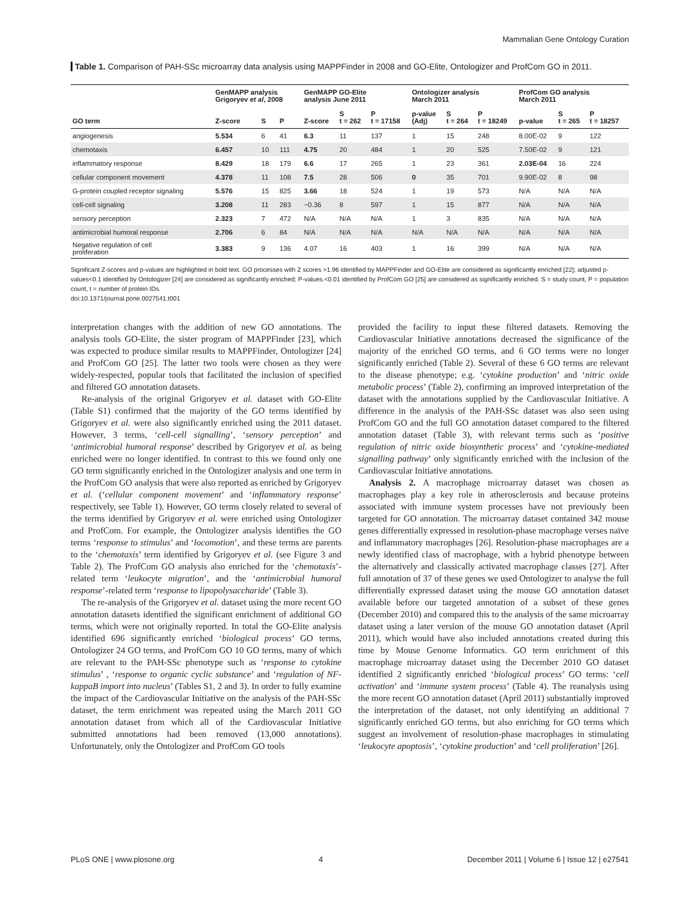Mammalian Gene Ontology Curation
Table 1. Comparison of PAH-SSc microarray data analysis using MAPPFinder in 2008 and GO-Elite, Ontologizer and ProfCom GO in 2011.
| | GenMAPP analysis Grigoryev et al , 2008 | | | GenMAPP GO-Elite analysis June 2011 | | | Ontologizer analysis March 2011 | | | ProfCom GO analysis March 2011 | | |
| --- | --- | --- | --- | --- | --- | --- | --- | --- | --- | --- | --- | --- |
| GO term | Z-score | S | P | Z-score | S t = 262 | P t = 17158 | p-value (Adj) | S t = 264 | P t = 18249 | p-value | S t = 265 | P t = 18257 |
| angiogenesis | 5.534 | 6 | 41 | 6.3 | 11 | 137 | 1 | 15 | 248 | 8.00E-02 | 9 | 122 |
| chemotaxis | 6.457 | 10 | 111 | 4.75 | 20 | 484 | 1 | 20 | 525 | 7.50E-02 | 9 | 121 |
| inflammatory response | 8.429 | 18 | 179 | 6.6 | 17 | 265 | 1 | 23 | 361 | 2.03E-04 | 16 | 224 |
| cellular component movement | 4.378 | 11 | 108 | 7.5 | 28 | 506 | 0 | 35 | 701 | 9.90E-02 | 8 | 98 |
| G-protein coupled receptor signaling | 5.576 | 15 | 825 | 3.66 | 18 | 524 | 1 | 19 | 573 | N/A | N/A | N/A |
| cell-cell signaling | 3.208 | 11 | 283 | −0.36 | 8 | 597 | 1 | 15 | 877 | N/A | N/A | N/A |
| sensory perception | 2.323 | 7 | 472 | N/A | N/A | N/A | 1 | 3 | 835 | N/A | N/A | N/A |
| antimicrobial humoral response | 2.706 | 6 | 84 | N/A | N/A | N/A | N/A | N/A | N/A | N/A | N/A | N/A |
| Negative regulation of cell proliferation | 3.383 | 9 | 136 | 4.07 | 16 | 403 | 1 | 16 | 399 | N/A | N/A | N/A |
Significant Z-scores and p-values are highlighted in bold text. GO processes with Z scores >1.96 identified by MAPPFinder and GO-Elite are considered as significantly enriched [22]; adjusted p-values<0.1 identified by Ontologizer [24] are considered as significantly enriched; P-values.<0.01 identified by ProfCom GO [25] are considered as significantly enriched. S = study count, P = population count, t = number of protein IDs.
doi:10.1371/journal.pone.0027541.t001
interpretation changes with the addition of new GO annotations. The analysis tools GO-Elite, the sister program of MAPPFinder [23], which was expected to produce similar results to MAPPFinder, Ontologizer [24] and ProfCom GO [25]. The latter two tools were chosen as they were widely-respected, popular tools that facilitated the inclusion of specified and filtered GO annotation datasets.
Re-analysis of the original Grigoryev et al. dataset with GO-Elite (Table S1) confirmed that the majority of the GO terms identified by Grigoryev et al. were also significantly enriched using the 2011 dataset. However, 3 terms, ‘cell-cell signalling’, ‘sensory perception’ and ‘antimicrobial humoral response’ described by Grigoryev et al. as being enriched were no longer identified. In contrast to this we found only one GO term significantly enriched in the Ontologizer analysis and one term in the ProfCom GO analysis that were also reported as enriched by Grigoryev et al. (‘cellular component movement’ and ‘inflammatory response’ respectively, see Table 1). However, GO terms closely related to several of the terms identified by Grigoryev et al. were enriched using Ontologizer and ProfCom. For example, the Ontologizer analysis identifies the GO terms ‘response to stimulus’ and ‘locomotion’, and these terms are parents to the ‘chemotaxis’ term identified by Grigoryev et al. (see Figure 3 and Table 2). The ProfCom GO analysis also enriched for the ‘chemotaxis’-related term ‘leukocyte migration’, and the ‘antimicrobial humoral response’-related term ‘response to lipopolysaccharide’ (Table 3).
The re-analysis of the Grigoryev et al. dataset using the more recent GO annotation datasets identified the significant enrichment of additional GO terms, which were not originally reported. In total the GO-Elite analysis identified 696 significantly enriched ‘biological process’ GO terms, Ontologizer 24 GO terms, and ProfCom GO 10 GO terms, many of which are relevant to the PAH-SSc phenotype such as ‘response to cytokine stimulus’ , ‘response to organic cyclic substance’ and ‘regulation of NF-kappaB import into nucleus’ (Tables S1, 2 and 3). In order to fully examine the impact of the Cardiovascular Initiative on the analysis of the PAH-SSc dataset, the term enrichment was repeated using the March 2011 GO annotation dataset from which all of the Cardiovascular Initiative submitted annotations had been removed (13,000 annotations). Unfortunately, only the Ontologizer and ProfCom GO tools
provided the facility to input these filtered datasets. Removing the Cardiovascular Initiative annotations decreased the significance of the majority of the enriched GO terms, and 6 GO terms were no longer significantly enriched (Table 2). Several of these 6 GO terms are relevant to the disease phenotype; e.g. ‘cytokine production’ and ‘nitric oxide metabolic process’ (Table 2), confirming an improved interpretation of the dataset with the annotations supplied by the Cardiovascular Initiative. A difference in the analysis of the PAH-SSc dataset was also seen using ProfCom GO and the full GO annotation dataset compared to the filtered annotation dataset (Table 3), with relevant terms such as ‘positive regulation of nitric oxide biosynthetic process’ and ‘cytokine-mediated signalling pathway’ only significantly enriched with the inclusion of the Cardiovascular Initiative annotations.
Analysis 2. A macrophage microarray dataset was chosen as macrophages play a key role in atherosclerosis and because proteins associated with immune system processes have not previously been targeted for GO annotation. The microarray dataset contained 342 mouse genes differentially expressed in resolution-phase macrophage verses naïve and inflammatory macrophages [26]. Resolution-phase macrophages are a newly identified class of macrophage, with a hybrid phenotype between the alternatively and classically activated macrophage classes [27]. After full annotation of 37 of these genes we used Ontologizer to analyse the full differentially expressed dataset using the mouse GO annotation dataset available before our targeted annotation of a subset of these genes (December 2010) and compared this to the analysis of the same microarray dataset using a later version of the mouse GO annotation dataset (April 2011), which would have also included annotations created during this time by Mouse Genome Informatics. GO term enrichment of this macrophage microarray dataset using the December 2010 GO dataset identified 2 significantly enriched ‘biological process’ GO terms: ‘cell activation’ and ‘immune system process’ (Table 4). The reanalysis using the more recent GO annotation dataset (April 2011) substantially improved the interpretation of the dataset, not only identifying an additional 7 significantly enriched GO terms, but also enriching for GO terms which suggest an involvement of resolution-phase macrophages in stimulating ‘leukocyte apoptosis’, ‘cytokine production’ and ‘cell proliferation’ [26].
PLoS ONE | www.plosone.org 4 December 2011 | Volume 6 | Issue 12 | e27541